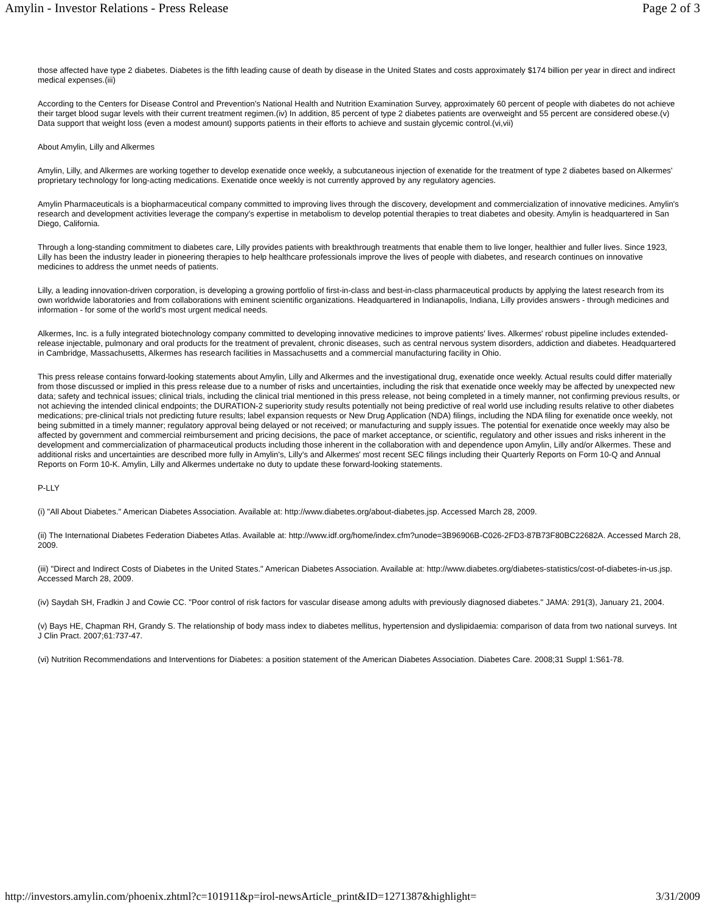Amylin - Investor Relations - Press Release Page 2 of 3
those affected have type 2 diabetes. Diabetes is the fifth leading cause of death by disease in the United States and costs approximately $174 billion per year in direct and indirect medical expenses.(iii)
According to the Centers for Disease Control and Prevention's National Health and Nutrition Examination Survey, approximately 60 percent of people with diabetes do not achieve their target blood sugar levels with their current treatment regimen.(iv) In addition, 85 percent of type 2 diabetes patients are overweight and 55 percent are considered obese.(v) Data support that weight loss (even a modest amount) supports patients in their efforts to achieve and sustain glycemic control.(vi,vii)
About Amylin, Lilly and Alkermes
Amylin, Lilly, and Alkermes are working together to develop exenatide once weekly, a subcutaneous injection of exenatide for the treatment of type 2 diabetes based on Alkermes' proprietary technology for long-acting medications. Exenatide once weekly is not currently approved by any regulatory agencies.
Amylin Pharmaceuticals is a biopharmaceutical company committed to improving lives through the discovery, development and commercialization of innovative medicines. Amylin's research and development activities leverage the company's expertise in metabolism to develop potential therapies to treat diabetes and obesity. Amylin is headquartered in San Diego, California.
Through a long-standing commitment to diabetes care, Lilly provides patients with breakthrough treatments that enable them to live longer, healthier and fuller lives. Since 1923, Lilly has been the industry leader in pioneering therapies to help healthcare professionals improve the lives of people with diabetes, and research continues on innovative medicines to address the unmet needs of patients.
Lilly, a leading innovation-driven corporation, is developing a growing portfolio of first-in-class and best-in-class pharmaceutical products by applying the latest research from its own worldwide laboratories and from collaborations with eminent scientific organizations. Headquartered in Indianapolis, Indiana, Lilly provides answers - through medicines and information - for some of the world's most urgent medical needs.
Alkermes, Inc. is a fully integrated biotechnology company committed to developing innovative medicines to improve patients' lives. Alkermes' robust pipeline includes extended-release injectable, pulmonary and oral products for the treatment of prevalent, chronic diseases, such as central nervous system disorders, addiction and diabetes. Headquartered in Cambridge, Massachusetts, Alkermes has research facilities in Massachusetts and a commercial manufacturing facility in Ohio.
This press release contains forward-looking statements about Amylin, Lilly and Alkermes and the investigational drug, exenatide once weekly. Actual results could differ materially from those discussed or implied in this press release due to a number of risks and uncertainties, including the risk that exenatide once weekly may be affected by unexpected new data; safety and technical issues; clinical trials, including the clinical trial mentioned in this press release, not being completed in a timely manner, not confirming previous results, or not achieving the intended clinical endpoints; the DURATION-2 superiority study results potentially not being predictive of real world use including results relative to other diabetes medications; pre-clinical trials not predicting future results; label expansion requests or New Drug Application (NDA) filings, including the NDA filing for exenatide once weekly, not being submitted in a timely manner; regulatory approval being delayed or not received; or manufacturing and supply issues. The potential for exenatide once weekly may also be affected by government and commercial reimbursement and pricing decisions, the pace of market acceptance, or scientific, regulatory and other issues and risks inherent in the development and commercialization of pharmaceutical products including those inherent in the collaboration with and dependence upon Amylin, Lilly and/or Alkermes. These and additional risks and uncertainties are described more fully in Amylin's, Lilly's and Alkermes' most recent SEC filings including their Quarterly Reports on Form 10-Q and Annual Reports on Form 10-K. Amylin, Lilly and Alkermes undertake no duty to update these forward-looking statements.
P-LLY
(i) "All About Diabetes." American Diabetes Association. Available at: http://www.diabetes.org/about-diabetes.jsp. Accessed March 28, 2009.
(ii) The International Diabetes Federation Diabetes Atlas. Available at: http://www.idf.org/home/index.cfm?unode=3B96906B-C026-2FD3-87B73F80BC22682A. Accessed March 28, 2009.
(iii) "Direct and Indirect Costs of Diabetes in the United States." American Diabetes Association. Available at: http://www.diabetes.org/diabetes-statistics/cost-of-diabetes-in-us.jsp. Accessed March 28, 2009.
(iv) Saydah SH, Fradkin J and Cowie CC. "Poor control of risk factors for vascular disease among adults with previously diagnosed diabetes." JAMA: 291(3), January 21, 2004.
(v) Bays HE, Chapman RH, Grandy S. The relationship of body mass index to diabetes mellitus, hypertension and dyslipidaemia: comparison of data from two national surveys. Int J Clin Pract. 2007;61:737-47.
(vi) Nutrition Recommendations and Interventions for Diabetes: a position statement of the American Diabetes Association. Diabetes Care. 2008;31 Suppl 1:S61-78.
http://investors.amylin.com/phoenix.zhtml?c=101911&p=irol-newsArticle_print&ID=1271387&highlight= 3/31/2009